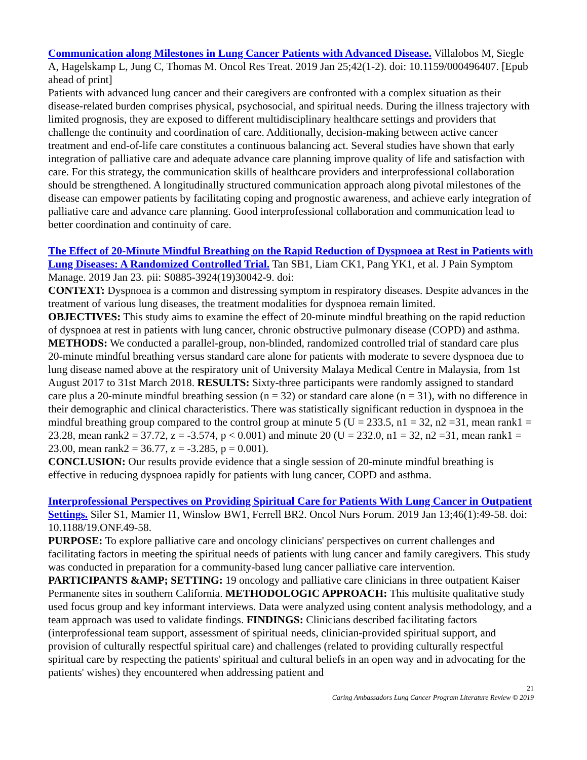Communication along Milestones in Lung Cancer Patients with Advanced Disease. Villalobos M, Siegle A, Hagelskamp L, Jung C, Thomas M. Oncol Res Treat. 2019 Jan 25;42(1-2). doi: 10.1159/000496407. [Epub ahead of print]
Patients with advanced lung cancer and their caregivers are confronted with a complex situation as their disease-related burden comprises physical, psychosocial, and spiritual needs. During the illness trajectory with limited prognosis, they are exposed to different multidisciplinary healthcare settings and providers that challenge the continuity and coordination of care. Additionally, decision-making between active cancer treatment and end-of-life care constitutes a continuous balancing act. Several studies have shown that early integration of palliative care and adequate advance care planning improve quality of life and satisfaction with care. For this strategy, the communication skills of healthcare providers and interprofessional collaboration should be strengthened. A longitudinally structured communication approach along pivotal milestones of the disease can empower patients by facilitating coping and prognostic awareness, and achieve early integration of palliative care and advance care planning. Good interprofessional collaboration and communication lead to better coordination and continuity of care.
The Effect of 20-Minute Mindful Breathing on the Rapid Reduction of Dyspnoea at Rest in Patients with Lung Diseases: A Randomized Controlled Trial. Tan SB1, Liam CK1, Pang YK1, et al. J Pain Symptom Manage. 2019 Jan 23. pii: S0885-3924(19)30042-9. doi:
CONTEXT: Dyspnoea is a common and distressing symptom in respiratory diseases. Despite advances in the treatment of various lung diseases, the treatment modalities for dyspnoea remain limited.
OBJECTIVES: This study aims to examine the effect of 20-minute mindful breathing on the rapid reduction of dyspnoea at rest in patients with lung cancer, chronic obstructive pulmonary disease (COPD) and asthma. METHODS: We conducted a parallel-group, non-blinded, randomized controlled trial of standard care plus 20-minute mindful breathing versus standard care alone for patients with moderate to severe dyspnoea due to lung disease named above at the respiratory unit of University Malaya Medical Centre in Malaysia, from 1st August 2017 to 31st March 2018. RESULTS: Sixty-three participants were randomly assigned to standard care plus a 20-minute mindful breathing session (n = 32) or standard care alone (n = 31), with no difference in their demographic and clinical characteristics. There was statistically significant reduction in dyspnoea in the mindful breathing group compared to the control group at minute 5 (U = 233.5, n1 = 32, n2 =31, mean rank1 = 23.28, mean rank2 = 37.72, z = -3.574, p < 0.001) and minute 20 (U = 232.0, n1 = 32, n2 =31, mean rank1 = 23.00, mean rank2 = 36.77, z = -3.285, p = 0.001).
CONCLUSION: Our results provide evidence that a single session of 20-minute mindful breathing is effective in reducing dyspnoea rapidly for patients with lung cancer, COPD and asthma.
Interprofessional Perspectives on Providing Spiritual Care for Patients With Lung Cancer in Outpatient Settings. Siler S1, Mamier I1, Winslow BW1, Ferrell BR2. Oncol Nurs Forum. 2019 Jan 13;46(1):49-58. doi: 10.1188/19.ONF.49-58.
PURPOSE: To explore palliative care and oncology clinicians' perspectives on current challenges and facilitating factors in meeting the spiritual needs of patients with lung cancer and family caregivers. This study was conducted in preparation for a community-based lung cancer palliative care intervention.
PARTICIPANTS &AMP; SETTING: 19 oncology and palliative care clinicians in three outpatient Kaiser Permanente sites in southern California. METHODOLOGIC APPROACH: This multisite qualitative study used focus group and key informant interviews. Data were analyzed using content analysis methodology, and a team approach was used to validate findings. FINDINGS: Clinicians described facilitating factors (interprofessional team support, assessment of spiritual needs, clinician-provided spiritual support, and provision of culturally respectful spiritual care) and challenges (related to providing culturally respectful spiritual care by respecting the patients' spiritual and cultural beliefs in an open way and in advocating for the patients' wishes) they encountered when addressing patient and
21
Caring Ambassadors Lung Cancer Program Literature Review © 2019